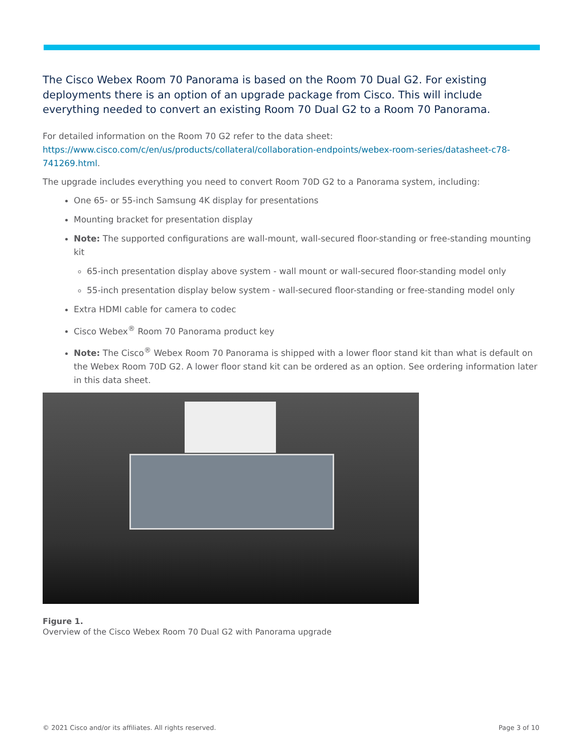The Cisco Webex Room 70 Panorama is based on the Room 70 Dual G2. For existing deployments there is an option of an upgrade package from Cisco. This will include everything needed to convert an existing Room 70 Dual G2 to a Room 70 Panorama.
For detailed information on the Room 70 G2 refer to the data sheet: https://www.cisco.com/c/en/us/products/collateral/collaboration-endpoints/webex-room-series/datasheet-c78-741269.html.
The upgrade includes everything you need to convert Room 70D G2 to a Panorama system, including:
One 65- or 55-inch Samsung 4K display for presentations
Mounting bracket for presentation display
Note: The supported configurations are wall-mount, wall-secured floor-standing or free-standing mounting kit
65-inch presentation display above system - wall mount or wall-secured floor-standing model only
55-inch presentation display below system - wall-secured floor-standing or free-standing model only
Extra HDMI cable for camera to codec
Cisco Webex<sup>®</sup> Room 70 Panorama product key
Note: The Cisco<sup>®</sup> Webex Room 70 Panorama is shipped with a lower floor stand kit than what is default on the Webex Room 70D G2. A lower floor stand kit can be ordered as an option. See ordering information later in this data sheet.
Figure 1.
Overview of the Cisco Webex Room 70 Dual G2 with Panorama upgrade
© 2021 Cisco and/or its affiliates. All rights reserved. Page 3 of 10